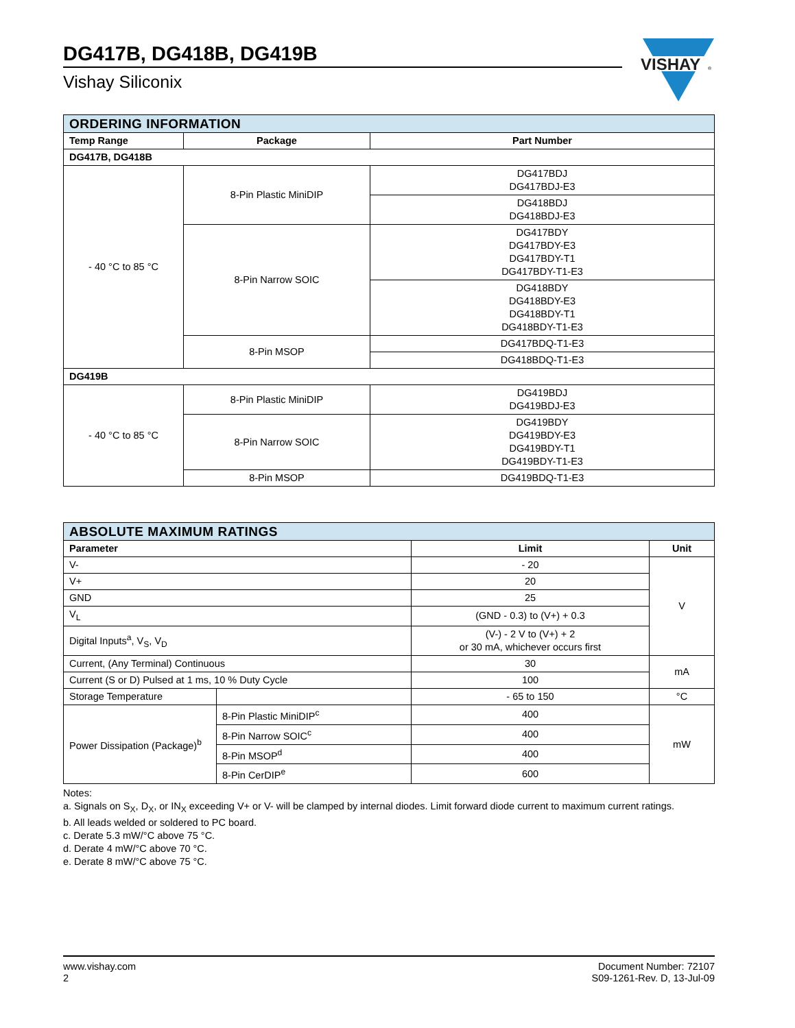DG417B, DG418B, DG419B
Vishay Siliconix
VISHAY
®
| ORDERING INFORMATION | | |
| --- | --- | --- |
| Temp Range | Package | Part Number |
| DG417B, DG418B | | |
| - 40 °C to 85 °C | 8-Pin Plastic MiniDIP | DG417BDJ DG417BDJ-E3 |
| | | DG418BDJ DG418BDJ-E3 |
| | 8-Pin Narrow SOIC | DG417BDY DG417BDY-E3 DG417BDY-T1 DG417BDY-T1-E3 |
| | | DG418BDY DG418BDY-E3 DG418BDY-T1 DG418BDY-T1-E3 |
| | 8-Pin MSOP | DG417BDQ-T1-E3 |
| | | DG418BDQ-T1-E3 |
| DG419B | | |
| - 40 °C to 85 °C | 8-Pin Plastic MiniDIP | DG419BDJ DG419BDJ-E3 |
| | 8-Pin Narrow SOIC | DG419BDY DG419BDY-E3 DG419BDY-T1 DG419BDY-T1-E3 |
| | 8-Pin MSOP | DG419BDQ-T1-E3 |
| ABSOLUTE MAXIMUM RATINGS | | | |
| --- | --- | --- | --- |
| Parameter | | Limit | Unit |
| V- | | - 20 | V |
| V+ | | 20 | |
| GND | | 25 | |
| V<sub>L</sub> | | (GND - 0.3) to (V+) + 0.3 | |
| Digital Inputs<sup>a</sup>, V<sub>S</sub>, V<sub>D</sub> | | (V-) - 2 V to (V+) + 2 or 30 mA, whichever occurs first | |
| Current, (Any Terminal) Continuous | | 30 | mA |
| Current (S or D) Pulsed at 1 ms, 10 % Duty Cycle | | 100 | |
| Storage Temperature | | - 65 to 150 | °C |
| Power Dissipation (Package)<sup>b</sup> | 8-Pin Plastic MiniDIP<sup>c</sup> | 400 | mW |
| | 8-Pin Narrow SOIC<sup>c</sup> | 400 | |
| | 8-Pin MSOP<sup>d</sup> | 400 | |
| | 8-Pin CerDIP<sup>e</sup> | 600 | |
Notes:
a. Signals on S<sub>X</sub>, D<sub>X</sub>, or IN<sub>X</sub> exceeding V+ or V- will be clamped by internal diodes. Limit forward diode current to maximum current ratings.
b. All leads welded or soldered to PC board.
c. Derate 5.3 mW/°C above 75 °C.
d. Derate 4 mW/°C above 70 °C.
e. Derate 8 mW/°C above 75 °C.
www.vishay.com
2
Document Number: 72107
S09-1261-Rev. D, 13-Jul-09